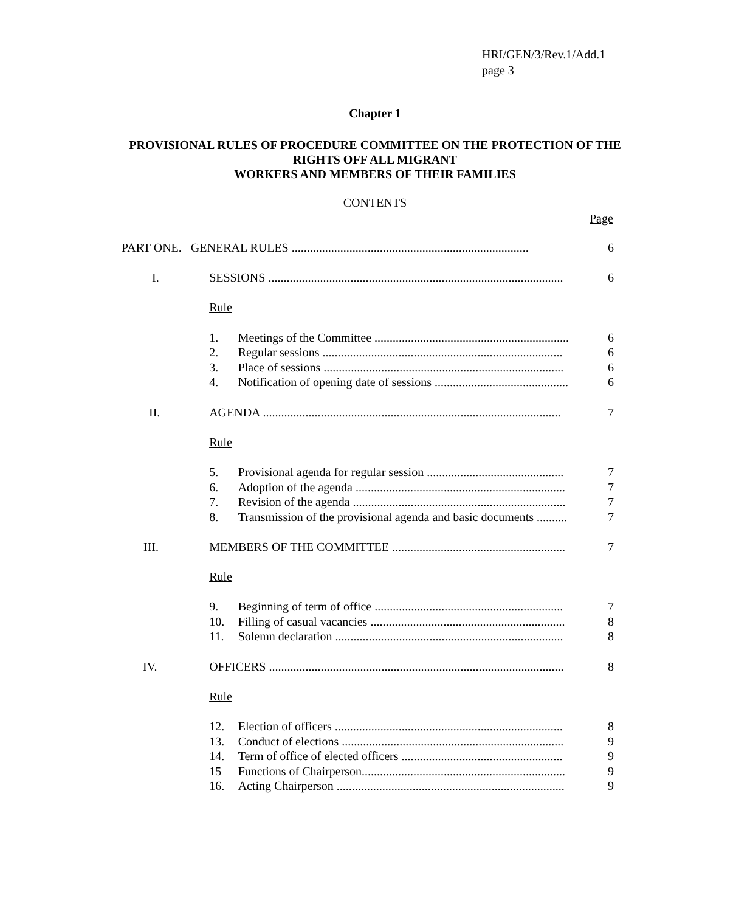HRI/GEN/3/Rev.1/Add.1
page 3
Chapter 1
PROVISIONAL RULES OF PROCEDURE COMMITTEE ON THE PROTECTION OF THE RIGHTS OFF ALL MIGRANT
WORKERS AND MEMBERS OF THEIR FAMILIES
CONTENTS
Page
| PART ONE. GENERAL RULES .............................................................................. | | | 6 |
| I. | SESSIONS ................................................................................................. | | 6 |
| | Rule | | |
| | 1. | Meetings of the Committee ................................................................ | 6 |
| | 2. | Regular sessions ............................................................................... | 6 |
| | 3. | Place of sessions ............................................................................... | 6 |
| | 4. | Notification of opening date of sessions ............................................ | 6 |
| II. | AGENDA .................................................................................................. | | 7 |
| | Rule | | |
| | 5. | Provisional agenda for regular session ............................................. | 7 |
| | 6. | Adoption of the agenda ..................................................................... | 7 |
| | 7. | Revision of the agenda ...................................................................... | 7 |
| | 8. | Transmission of the provisional agenda and basic documents .......... | 7 |
| III. | MEMBERS OF THE COMMITTEE ......................................................... | | 7 |
| | Rule | | |
| | 9. | Beginning of term of office .............................................................. | 7 |
| | 10. | Filling of casual vacancies ................................................................ | 8 |
| | 11. | Solemn declaration ........................................................................... | 8 |
| IV. | OFFICERS ................................................................................................. | | 8 |
| | Rule | | |
| | 12. | Election of officers ........................................................................... | 8 |
| | 13. | Conduct of elections ......................................................................... | 9 |
| | 14. | Term of office of elected officers ..................................................... | 9 |
| | 15 | Functions of Chairperson................................................................... | 9 |
| | 16. | Acting Chairperson ........................................................................... | 9 |